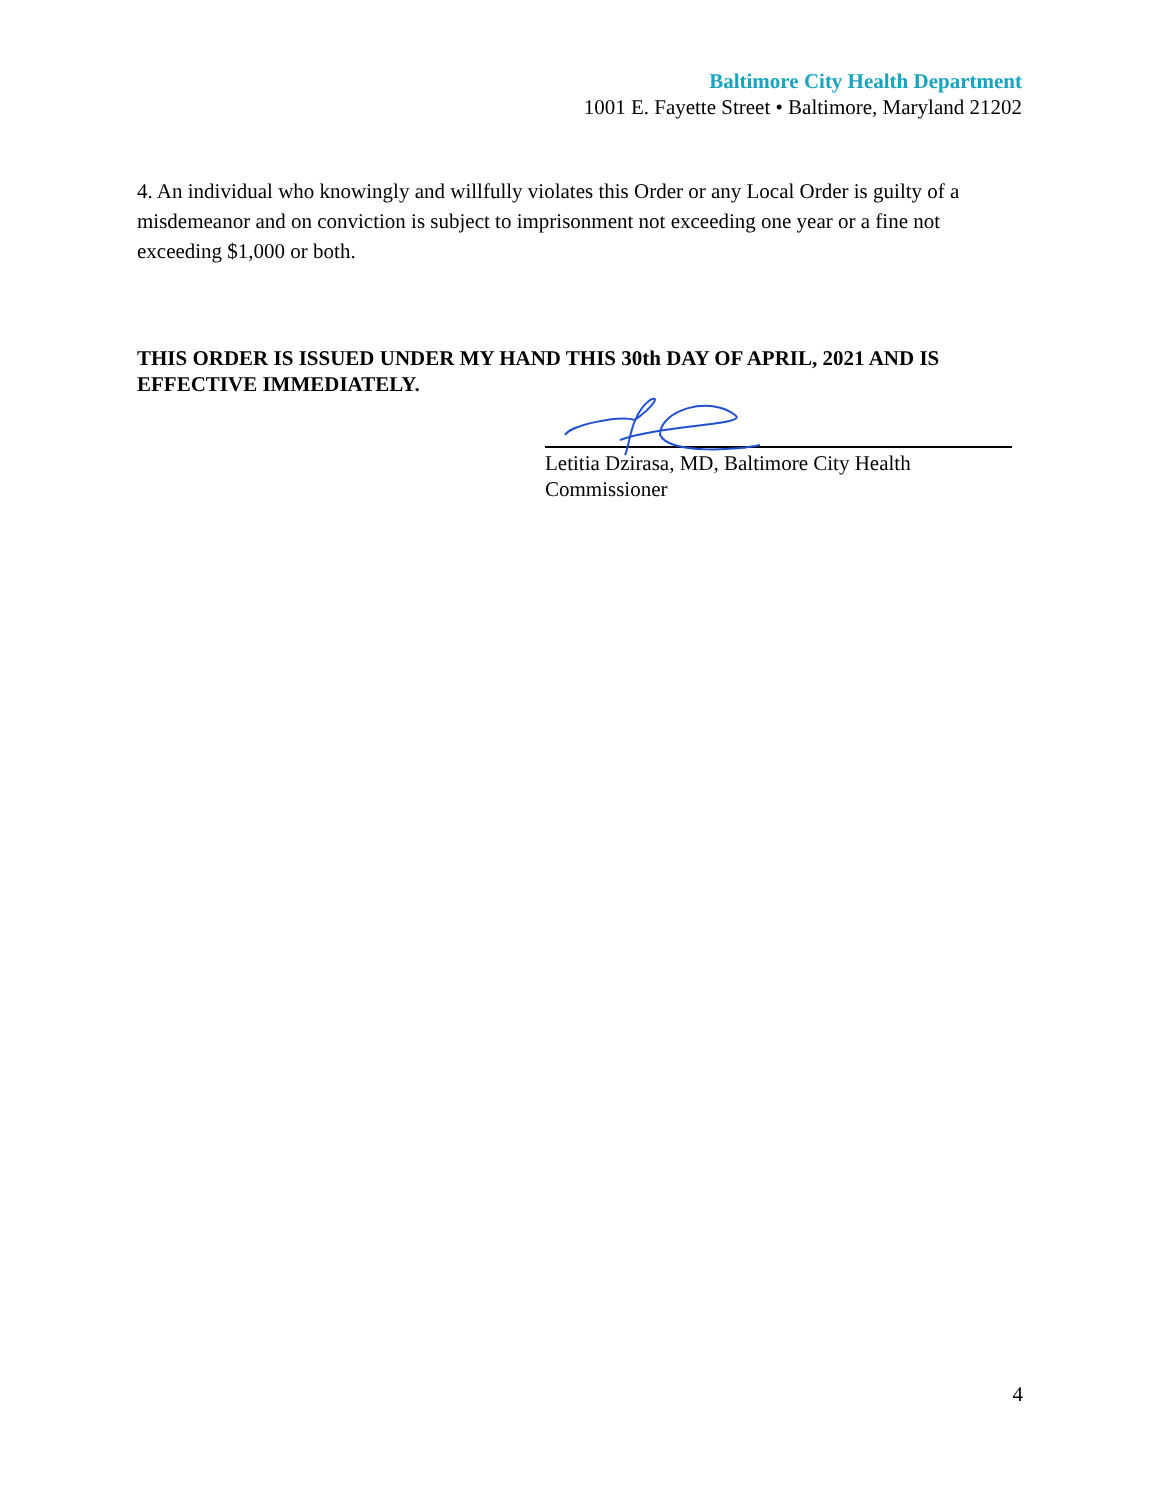Baltimore City Health Department
1001 E. Fayette Street • Baltimore, Maryland 21202
4. An individual who knowingly and willfully violates this Order or any Local Order is guilty of a misdemeanor and on conviction is subject to imprisonment not exceeding one year or a fine not exceeding $1,000 or both.
THIS ORDER IS ISSUED UNDER MY HAND THIS 30th DAY OF APRIL, 2021 AND IS EFFECTIVE IMMEDIATELY.
Letitia Dzirasa, MD, Baltimore City Health
Commissioner
4